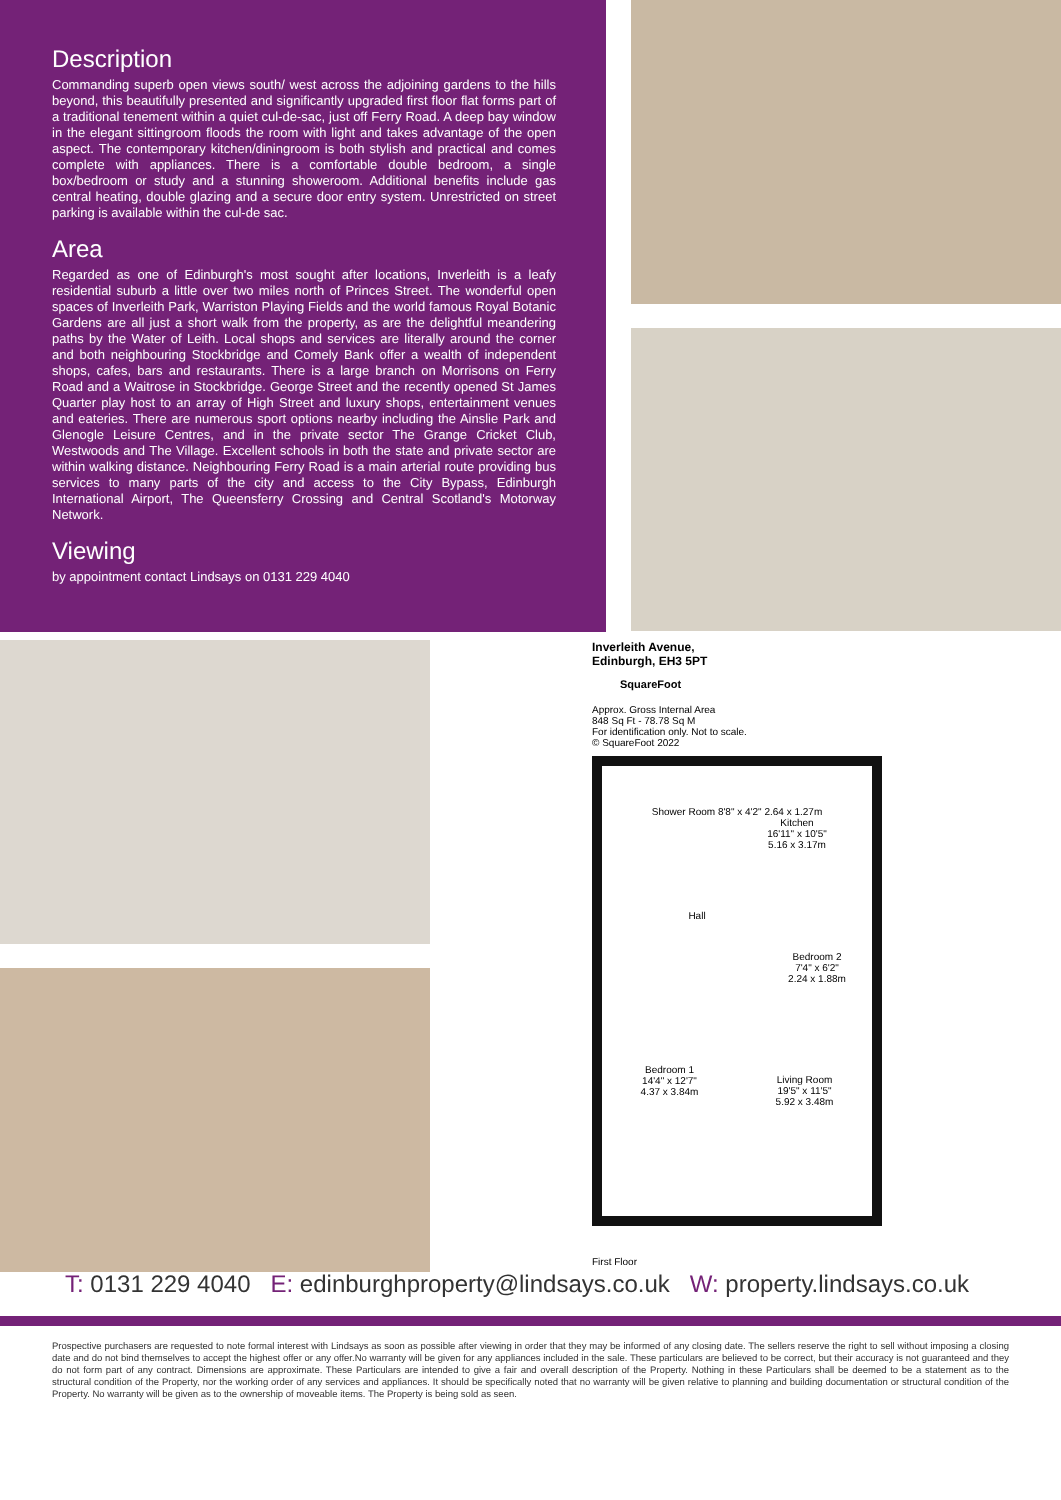Description
Commanding superb open views south/ west across the adjoining gardens to the hills beyond, this beautifully presented and significantly upgraded first floor flat forms part of a traditional tenement within a quiet cul-de-sac, just off Ferry Road. A deep bay window in the elegant sittingroom floods the room with light and takes advantage of the open aspect. The contemporary kitchen/diningroom is both stylish and practical and comes complete with appliances. There is a comfortable double bedroom, a single box/bedroom or study and a stunning showeroom. Additional benefits include gas central heating, double glazing and a secure door entry system. Unrestricted on street parking is available within the cul-de sac.
Area
Regarded as one of Edinburgh's most sought after locations, Inverleith is a leafy residential suburb a little over two miles north of Princes Street. The wonderful open spaces of Inverleith Park, Warriston Playing Fields and the world famous Royal Botanic Gardens are all just a short walk from the property, as are the delightful meandering paths by the Water of Leith. Local shops and services are literally around the corner and both neighbouring Stockbridge and Comely Bank offer a wealth of independent shops, cafes, bars and restaurants. There is a large branch on Morrisons on Ferry Road and a Waitrose in Stockbridge. George Street and the recently opened St James Quarter play host to an array of High Street and luxury shops, entertainment venues and eateries. There are numerous sport options nearby including the Ainslie Park and Glenogle Leisure Centres, and in the private sector The Grange Cricket Club, Westwoods and The Village. Excellent schools in both the state and private sector are within walking distance. Neighbouring Ferry Road is a main arterial route providing bus services to many parts of the city and access to the City Bypass, Edinburgh International Airport, The Queensferry Crossing and Central Scotland's Motorway Network.
Viewing
by appointment contact Lindsays on 0131 229 4040
Inverleith Avenue,
Edinburgh, EH3 5PT
SquareFoot
Approx. Gross Internal Area
848 Sq Ft - 78.78 Sq M
For identification only. Not to scale.
© SquareFoot 2022
Shower Room 8'8" x 4'2" 2.64 x 1.27m
Kitchen
16'11" x 10'5"
5.16 x 3.17m
Hall
Bedroom 2
7'4" x 6'2"
2.24 x 1.88m
Bedroom 1
14'4" x 12'7"
4.37 x 3.84m
Living Room
19'5" x 11'5"
5.92 x 3.48m
First Floor
T: 0131 229 4040 E: edinburghproperty@lindsays.co.uk W: property.lindsays.co.uk
Prospective purchasers are requested to note formal interest with Lindsays as soon as possible after viewing in order that they may be informed of any closing date. The sellers reserve the right to sell without imposing a closing date and do not bind themselves to accept the highest offer or any offer.No warranty will be given for any appliances included in the sale. These particulars are believed to be correct, but their accuracy is not guaranteed and they do not form part of any contract. Dimensions are approximate. These Particulars are intended to give a fair and overall description of the Property. Nothing in these Particulars shall be deemed to be a statement as to the structural condition of the Property, nor the working order of any services and appliances. It should be specifically noted that no warranty will be given relative to planning and building documentation or structural condition of the Property. No warranty will be given as to the ownership of moveable items. The Property is being sold as seen.